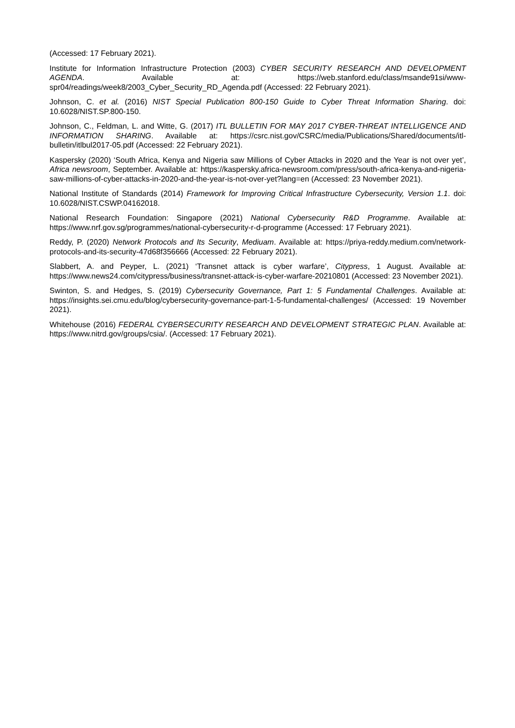(Accessed: 17 February 2021).
Institute for Information Infrastructure Protection (2003) CYBER SECURITY RESEARCH AND DEVELOPMENT AGENDA. Available at: https://web.stanford.edu/class/msande91si/www-spr04/readings/week8/2003_Cyber_Security_RD_Agenda.pdf (Accessed: 22 February 2021).
Johnson, C. et al. (2016) NIST Special Publication 800-150 Guide to Cyber Threat Information Sharing. doi: 10.6028/NIST.SP.800-150.
Johnson, C., Feldman, L. and Witte, G. (2017) ITL BULLETIN FOR MAY 2017 CYBER-THREAT INTELLIGENCE AND INFORMATION SHARING. Available at: https://csrc.nist.gov/CSRC/media/Publications/Shared/documents/itl-bulletin/itlbul2017-05.pdf (Accessed: 22 February 2021).
Kaspersky (2020) ‘South Africa, Kenya and Nigeria saw Millions of Cyber Attacks in 2020 and the Year is not over yet’, Africa newsroom, September. Available at: https://kaspersky.africa-newsroom.com/press/south-africa-kenya-and-nigeria-saw-millions-of-cyber-attacks-in-2020-and-the-year-is-not-over-yet?lang=en (Accessed: 23 November 2021).
National Institute of Standards (2014) Framework for Improving Critical Infrastructure Cybersecurity, Version 1.1. doi: 10.6028/NIST.CSWP.04162018.
National Research Foundation: Singapore (2021) National Cybersecurity R&D Programme. Available at: https://www.nrf.gov.sg/programmes/national-cybersecurity-r-d-programme (Accessed: 17 February 2021).
Reddy, P. (2020) Network Protocols and Its Security, Mediuam. Available at: https://priya-reddy.medium.com/network-protocols-and-its-security-47d68f356666 (Accessed: 22 February 2021).
Slabbert, A. and Peyper, L. (2021) ‘Transnet attack is cyber warfare’, Citypress, 1 August. Available at: https://www.news24.com/citypress/business/transnet-attack-is-cyber-warfare-20210801 (Accessed: 23 November 2021).
Swinton, S. and Hedges, S. (2019) Cybersecurity Governance, Part 1: 5 Fundamental Challenges. Available at: https://insights.sei.cmu.edu/blog/cybersecurity-governance-part-1-5-fundamental-challenges/ (Accessed: 19 November 2021).
Whitehouse (2016) FEDERAL CYBERSECURITY RESEARCH AND DEVELOPMENT STRATEGIC PLAN. Available at: https://www.nitrd.gov/groups/csia/. (Accessed: 17 February 2021).